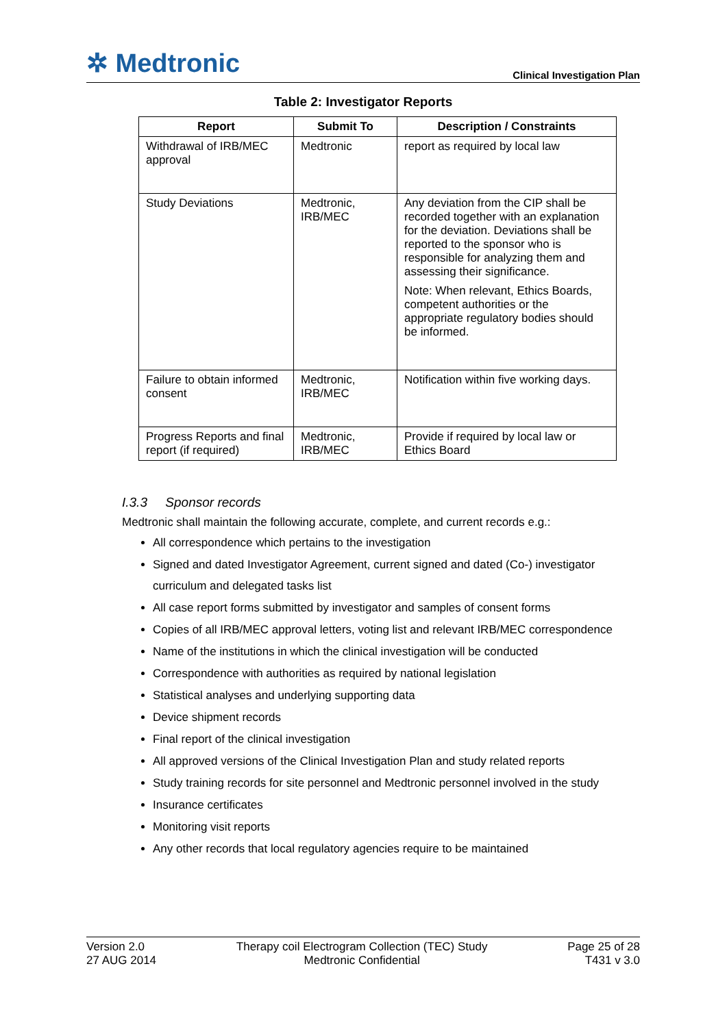✲ Medtronic
Clinical Investigation Plan
Table 2: Investigator Reports
| Report | Submit To | Description / Constraints |
| --- | --- | --- |
| Withdrawal of IRB/MEC approval | Medtronic | report as required by local law |
| Study Deviations | Medtronic, IRB/MEC | Any deviation from the CIP shall be recorded together with an explanation for the deviation. Deviations shall be reported to the sponsor who is responsible for analyzing them and assessing their significance. Note: When relevant, Ethics Boards, competent authorities or the appropriate regulatory bodies should be informed. |
| Failure to obtain informed consent | Medtronic, IRB/MEC | Notification within five working days. |
| Progress Reports and final report (if required) | Medtronic, IRB/MEC | Provide if required by local law or Ethics Board |
I.3.3 Sponsor records
Medtronic shall maintain the following accurate, complete, and current records e.g.:
All correspondence which pertains to the investigation
Signed and dated Investigator Agreement, current signed and dated (Co-) investigator curriculum and delegated tasks list
All case report forms submitted by investigator and samples of consent forms
Copies of all IRB/MEC approval letters, voting list and relevant IRB/MEC correspondence
Name of the institutions in which the clinical investigation will be conducted
Correspondence with authorities as required by national legislation
Statistical analyses and underlying supporting data
Device shipment records
Final report of the clinical investigation
All approved versions of the Clinical Investigation Plan and study related reports
Study training records for site personnel and Medtronic personnel involved in the study
Insurance certificates
Monitoring visit reports
Any other records that local regulatory agencies require to be maintained
Version 2.0
27 AUG 2014
Therapy coil Electrogram Collection (TEC) Study
Medtronic Confidential
Page 25 of 28
T431 v 3.0